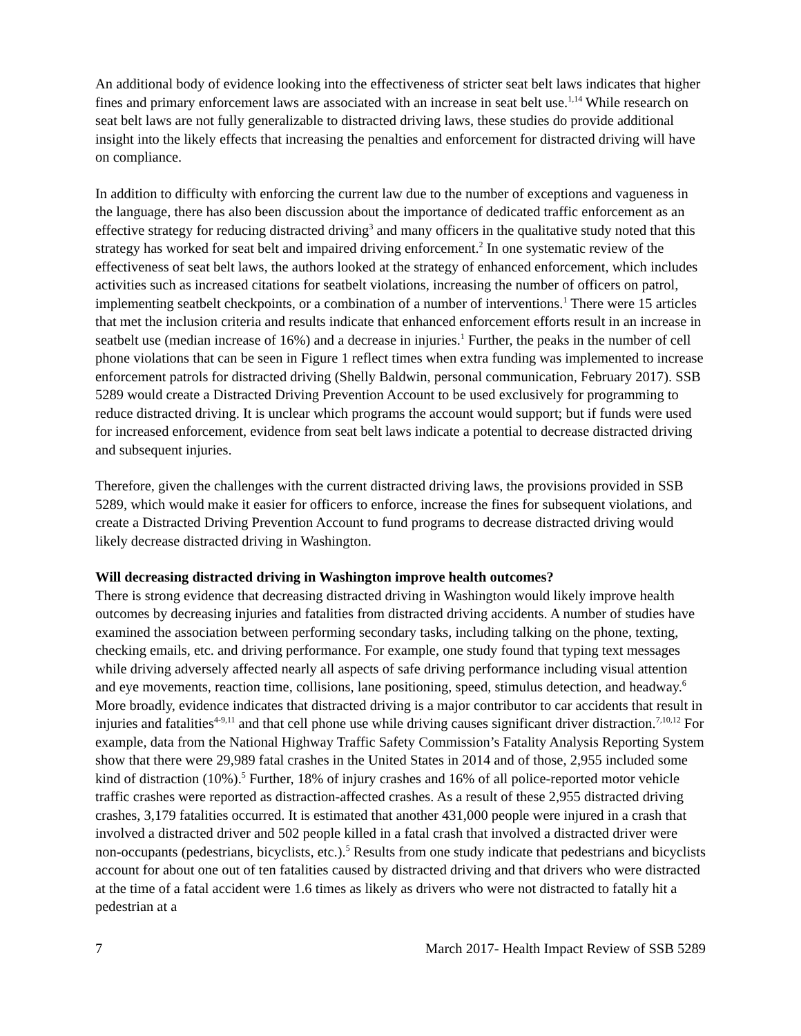An additional body of evidence looking into the effectiveness of stricter seat belt laws indicates that higher fines and primary enforcement laws are associated with an increase in seat belt use.<sup>1,14</sup> While research on seat belt laws are not fully generalizable to distracted driving laws, these studies do provide additional insight into the likely effects that increasing the penalties and enforcement for distracted driving will have on compliance.
In addition to difficulty with enforcing the current law due to the number of exceptions and vagueness in the language, there has also been discussion about the importance of dedicated traffic enforcement as an effective strategy for reducing distracted driving<sup>3</sup> and many officers in the qualitative study noted that this strategy has worked for seat belt and impaired driving enforcement.<sup>2</sup> In one systematic review of the effectiveness of seat belt laws, the authors looked at the strategy of enhanced enforcement, which includes activities such as increased citations for seatbelt violations, increasing the number of officers on patrol, implementing seatbelt checkpoints, or a combination of a number of interventions.<sup>1</sup> There were 15 articles that met the inclusion criteria and results indicate that enhanced enforcement efforts result in an increase in seatbelt use (median increase of 16%) and a decrease in injuries.<sup>1</sup> Further, the peaks in the number of cell phone violations that can be seen in Figure 1 reflect times when extra funding was implemented to increase enforcement patrols for distracted driving (Shelly Baldwin, personal communication, February 2017). SSB 5289 would create a Distracted Driving Prevention Account to be used exclusively for programming to reduce distracted driving. It is unclear which programs the account would support; but if funds were used for increased enforcement, evidence from seat belt laws indicate a potential to decrease distracted driving and subsequent injuries.
Therefore, given the challenges with the current distracted driving laws, the provisions provided in SSB 5289, which would make it easier for officers to enforce, increase the fines for subsequent violations, and create a Distracted Driving Prevention Account to fund programs to decrease distracted driving would likely decrease distracted driving in Washington.
Will decreasing distracted driving in Washington improve health outcomes?
There is strong evidence that decreasing distracted driving in Washington would likely improve health outcomes by decreasing injuries and fatalities from distracted driving accidents. A number of studies have examined the association between performing secondary tasks, including talking on the phone, texting, checking emails, etc. and driving performance. For example, one study found that typing text messages while driving adversely affected nearly all aspects of safe driving performance including visual attention and eye movements, reaction time, collisions, lane positioning, speed, stimulus detection, and headway.<sup>6</sup> More broadly, evidence indicates that distracted driving is a major contributor to car accidents that result in injuries and fatalities<sup>4-9,11</sup> and that cell phone use while driving causes significant driver distraction.<sup>7,10,12</sup> For example, data from the National Highway Traffic Safety Commission’s Fatality Analysis Reporting System show that there were 29,989 fatal crashes in the United States in 2014 and of those, 2,955 included some kind of distraction (10%).<sup>5</sup> Further, 18% of injury crashes and 16% of all police-reported motor vehicle traffic crashes were reported as distraction-affected crashes. As a result of these 2,955 distracted driving crashes, 3,179 fatalities occurred. It is estimated that another 431,000 people were injured in a crash that involved a distracted driver and 502 people killed in a fatal crash that involved a distracted driver were non-occupants (pedestrians, bicyclists, etc.).<sup>5</sup> Results from one study indicate that pedestrians and bicyclists account for about one out of ten fatalities caused by distracted driving and that drivers who were distracted at the time of a fatal accident were 1.6 times as likely as drivers who were not distracted to fatally hit a pedestrian at a
7 March 2017- Health Impact Review of SSB 5289